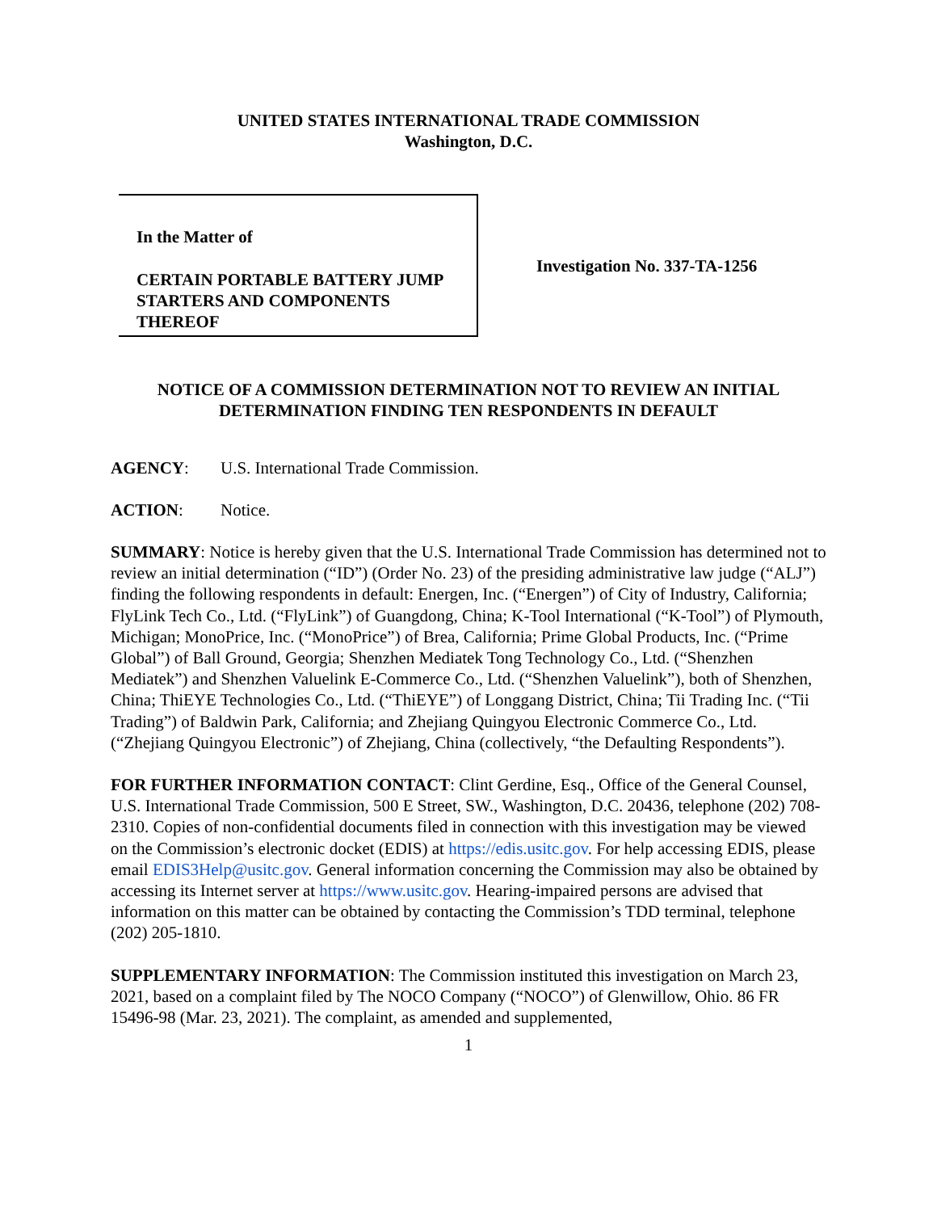UNITED STATES INTERNATIONAL TRADE COMMISSION
Washington, D.C.
In the Matter of
CERTAIN PORTABLE BATTERY JUMP STARTERS AND COMPONENTS THEREOF
Investigation No. 337-TA-1256
NOTICE OF A COMMISSION DETERMINATION NOT TO REVIEW AN INITIAL DETERMINATION FINDING TEN RESPONDENTS IN DEFAULT
AGENCY: U.S. International Trade Commission.
ACTION: Notice.
SUMMARY: Notice is hereby given that the U.S. International Trade Commission has determined not to review an initial determination (“ID”) (Order No. 23) of the presiding administrative law judge (“ALJ”) finding the following respondents in default: Energen, Inc. (“Energen”) of City of Industry, California; FlyLink Tech Co., Ltd. (“FlyLink”) of Guangdong, China; K-Tool International (“K-Tool”) of Plymouth, Michigan; MonoPrice, Inc. (“MonoPrice”) of Brea, California; Prime Global Products, Inc. (“Prime Global”) of Ball Ground, Georgia; Shenzhen Mediatek Tong Technology Co., Ltd. (“Shenzhen Mediatek”) and Shenzhen Valuelink E-Commerce Co., Ltd. (“Shenzhen Valuelink”), both of Shenzhen, China; ThiEYE Technologies Co., Ltd. (“ThiEYE”) of Longgang District, China; Tii Trading Inc. (“Tii Trading”) of Baldwin Park, California; and Zhejiang Quingyou Electronic Commerce Co., Ltd. (“Zhejiang Quingyou Electronic”) of Zhejiang, China (collectively, “the Defaulting Respondents”).
FOR FURTHER INFORMATION CONTACT: Clint Gerdine, Esq., Office of the General Counsel, U.S. International Trade Commission, 500 E Street, SW., Washington, D.C. 20436, telephone (202) 708-2310. Copies of non-confidential documents filed in connection with this investigation may be viewed on the Commission’s electronic docket (EDIS) at https://edis.usitc.gov. For help accessing EDIS, please email EDIS3Help@usitc.gov. General information concerning the Commission may also be obtained by accessing its Internet server at https://www.usitc.gov. Hearing-impaired persons are advised that information on this matter can be obtained by contacting the Commission’s TDD terminal, telephone (202) 205-1810.
SUPPLEMENTARY INFORMATION: The Commission instituted this investigation on March 23, 2021, based on a complaint filed by The NOCO Company (“NOCO”) of Glenwillow, Ohio. 86 FR 15496-98 (Mar. 23, 2021). The complaint, as amended and supplemented,
1